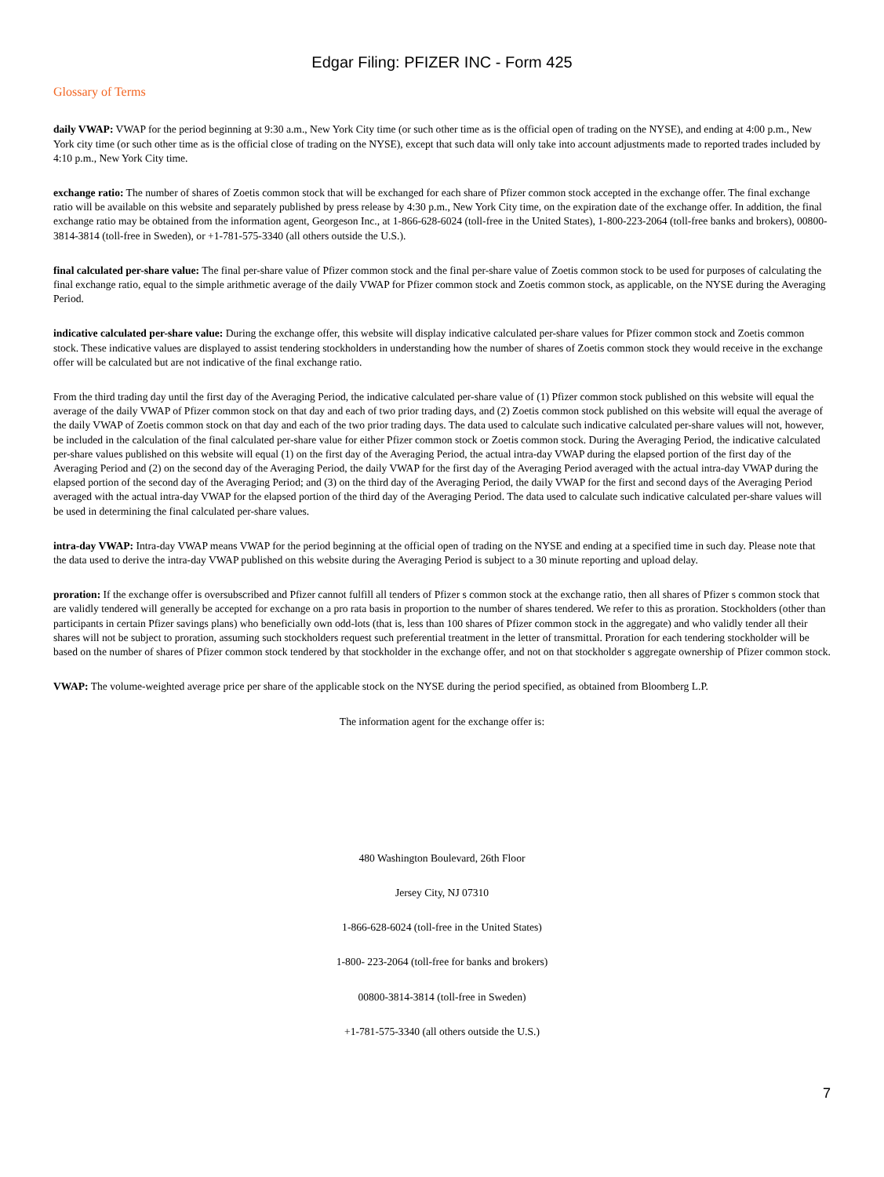Edgar Filing: PFIZER INC - Form 425
Glossary of Terms
daily VWAP: VWAP for the period beginning at 9:30 a.m., New York City time (or such other time as is the official open of trading on the NYSE), and ending at 4:00 p.m., New York city time (or such other time as is the official close of trading on the NYSE), except that such data will only take into account adjustments made to reported trades included by 4:10 p.m., New York City time.
exchange ratio: The number of shares of Zoetis common stock that will be exchanged for each share of Pfizer common stock accepted in the exchange offer. The final exchange ratio will be available on this website and separately published by press release by 4:30 p.m., New York City time, on the expiration date of the exchange offer. In addition, the final exchange ratio may be obtained from the information agent, Georgeson Inc., at 1-866-628-6024 (toll-free in the United States), 1-800-223-2064 (toll-free banks and brokers), 00800-3814-3814 (toll-free in Sweden), or +1-781-575-3340 (all others outside the U.S.).
final calculated per-share value: The final per-share value of Pfizer common stock and the final per-share value of Zoetis common stock to be used for purposes of calculating the final exchange ratio, equal to the simple arithmetic average of the daily VWAP for Pfizer common stock and Zoetis common stock, as applicable, on the NYSE during the Averaging Period.
indicative calculated per-share value: During the exchange offer, this website will display indicative calculated per-share values for Pfizer common stock and Zoetis common stock. These indicative values are displayed to assist tendering stockholders in understanding how the number of shares of Zoetis common stock they would receive in the exchange offer will be calculated but are not indicative of the final exchange ratio.
From the third trading day until the first day of the Averaging Period, the indicative calculated per-share value of (1) Pfizer common stock published on this website will equal the average of the daily VWAP of Pfizer common stock on that day and each of two prior trading days, and (2) Zoetis common stock published on this website will equal the average of the daily VWAP of Zoetis common stock on that day and each of the two prior trading days. The data used to calculate such indicative calculated per-share values will not, however, be included in the calculation of the final calculated per-share value for either Pfizer common stock or Zoetis common stock. During the Averaging Period, the indicative calculated per-share values published on this website will equal (1) on the first day of the Averaging Period, the actual intra-day VWAP during the elapsed portion of the first day of the Averaging Period and (2) on the second day of the Averaging Period, the daily VWAP for the first day of the Averaging Period averaged with the actual intra-day VWAP during the elapsed portion of the second day of the Averaging Period; and (3) on the third day of the Averaging Period, the daily VWAP for the first and second days of the Averaging Period averaged with the actual intra-day VWAP for the elapsed portion of the third day of the Averaging Period. The data used to calculate such indicative calculated per-share values will be used in determining the final calculated per-share values.
intra-day VWAP: Intra-day VWAP means VWAP for the period beginning at the official open of trading on the NYSE and ending at a specified time in such day. Please note that the data used to derive the intra-day VWAP published on this website during the Averaging Period is subject to a 30 minute reporting and upload delay.
proration: If the exchange offer is oversubscribed and Pfizer cannot fulfill all tenders of Pfizer s common stock at the exchange ratio, then all shares of Pfizer s common stock that are validly tendered will generally be accepted for exchange on a pro rata basis in proportion to the number of shares tendered. We refer to this as proration. Stockholders (other than participants in certain Pfizer savings plans) who beneficially own odd-lots (that is, less than 100 shares of Pfizer common stock in the aggregate) and who validly tender all their shares will not be subject to proration, assuming such stockholders request such preferential treatment in the letter of transmittal. Proration for each tendering stockholder will be based on the number of shares of Pfizer common stock tendered by that stockholder in the exchange offer, and not on that stockholder s aggregate ownership of Pfizer common stock.
VWAP: The volume-weighted average price per share of the applicable stock on the NYSE during the period specified, as obtained from Bloomberg L.P.
The information agent for the exchange offer is:
480 Washington Boulevard, 26th Floor
Jersey City, NJ 07310
1-866-628-6024 (toll-free in the United States)
1-800- 223-2064 (toll-free for banks and brokers)
00800-3814-3814 (toll-free in Sweden)
+1-781-575-3340 (all others outside the U.S.)
7